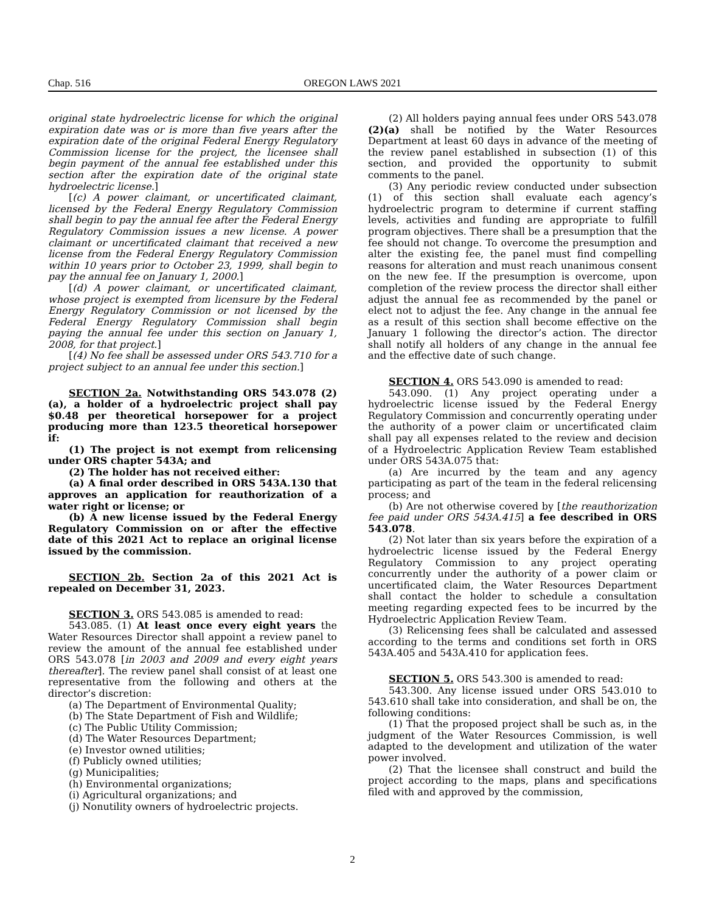Chap. 516 OREGON LAWS 2021
original state hydroelectric license for which the original expiration date was or is more than five years after the expiration date of the original Federal Energy Regulatory Commission license for the project, the licensee shall begin payment of the annual fee established under this section after the expiration date of the original state hydroelectric license.]
[(c) A power claimant, or uncertificated claimant, licensed by the Federal Energy Regulatory Commission shall begin to pay the annual fee after the Federal Energy Regulatory Commission issues a new license. A power claimant or uncertificated claimant that received a new license from the Federal Energy Regulatory Commission within 10 years prior to October 23, 1999, shall begin to pay the annual fee on January 1, 2000.]
[(d) A power claimant, or uncertificated claimant, whose project is exempted from licensure by the Federal Energy Regulatory Commission or not licensed by the Federal Energy Regulatory Commission shall begin paying the annual fee under this section on January 1, 2008, for that project.]
[(4) No fee shall be assessed under ORS 543.710 for a project subject to an annual fee under this section.]
SECTION 2a. Notwithstanding ORS 543.078 (2)(a), a holder of a hydroelectric project shall pay $0.48 per theoretical horsepower for a project producing more than 123.5 theoretical horsepower if:
(1) The project is not exempt from relicensing under ORS chapter 543A; and
(2) The holder has not received either:
(a) A final order described in ORS 543A.130 that approves an application for reauthorization of a water right or license; or
(b) A new license issued by the Federal Energy Regulatory Commission on or after the effective date of this 2021 Act to replace an original license issued by the commission.
SECTION 2b. Section 2a of this 2021 Act is repealed on December 31, 2023.
SECTION 3. ORS 543.085 is amended to read:
543.085. (1) At least once every eight years the Water Resources Director shall appoint a review panel to review the amount of the annual fee established under ORS 543.078 [in 2003 and 2009 and every eight years thereafter]. The review panel shall consist of at least one representative from the following and others at the director’s discretion:
(a) The Department of Environmental Quality;
(b) The State Department of Fish and Wildlife;
(c) The Public Utility Commission;
(d) The Water Resources Department;
(e) Investor owned utilities;
(f) Publicly owned utilities;
(g) Municipalities;
(h) Environmental organizations;
(i) Agricultural organizations; and
(j) Nonutility owners of hydroelectric projects.
(2) All holders paying annual fees under ORS 543.078 (2)(a) shall be notified by the Water Resources Department at least 60 days in advance of the meeting of the review panel established in subsection (1) of this section, and provided the opportunity to submit comments to the panel.
(3) Any periodic review conducted under subsection (1) of this section shall evaluate each agency’s hydroelectric program to determine if current staffing levels, activities and funding are appropriate to fulfill program objectives. There shall be a presumption that the fee should not change. To overcome the presumption and alter the existing fee, the panel must find compelling reasons for alteration and must reach unanimous consent on the new fee. If the presumption is overcome, upon completion of the review process the director shall either adjust the annual fee as recommended by the panel or elect not to adjust the fee. Any change in the annual fee as a result of this section shall become effective on the January 1 following the director’s action. The director shall notify all holders of any change in the annual fee and the effective date of such change.
SECTION 4. ORS 543.090 is amended to read:
543.090. (1) Any project operating under a hydroelectric license issued by the Federal Energy Regulatory Commission and concurrently operating under the authority of a power claim or uncertificated claim shall pay all expenses related to the review and decision of a Hydroelectric Application Review Team established under ORS 543A.075 that:
(a) Are incurred by the team and any agency participating as part of the team in the federal relicensing process; and
(b) Are not otherwise covered by [the reauthorization fee paid under ORS 543A.415] a fee described in ORS 543.078.
(2) Not later than six years before the expiration of a hydroelectric license issued by the Federal Energy Regulatory Commission to any project operating concurrently under the authority of a power claim or uncertificated claim, the Water Resources Department shall contact the holder to schedule a consultation meeting regarding expected fees to be incurred by the Hydroelectric Application Review Team.
(3) Relicensing fees shall be calculated and assessed according to the terms and conditions set forth in ORS 543A.405 and 543A.410 for application fees.
SECTION 5. ORS 543.300 is amended to read:
543.300. Any license issued under ORS 543.010 to 543.610 shall take into consideration, and shall be on, the following conditions:
(1) That the proposed project shall be such as, in the judgment of the Water Resources Commission, is well adapted to the development and utilization of the water power involved.
(2) That the licensee shall construct and build the project according to the maps, plans and specifications filed with and approved by the commission,
2